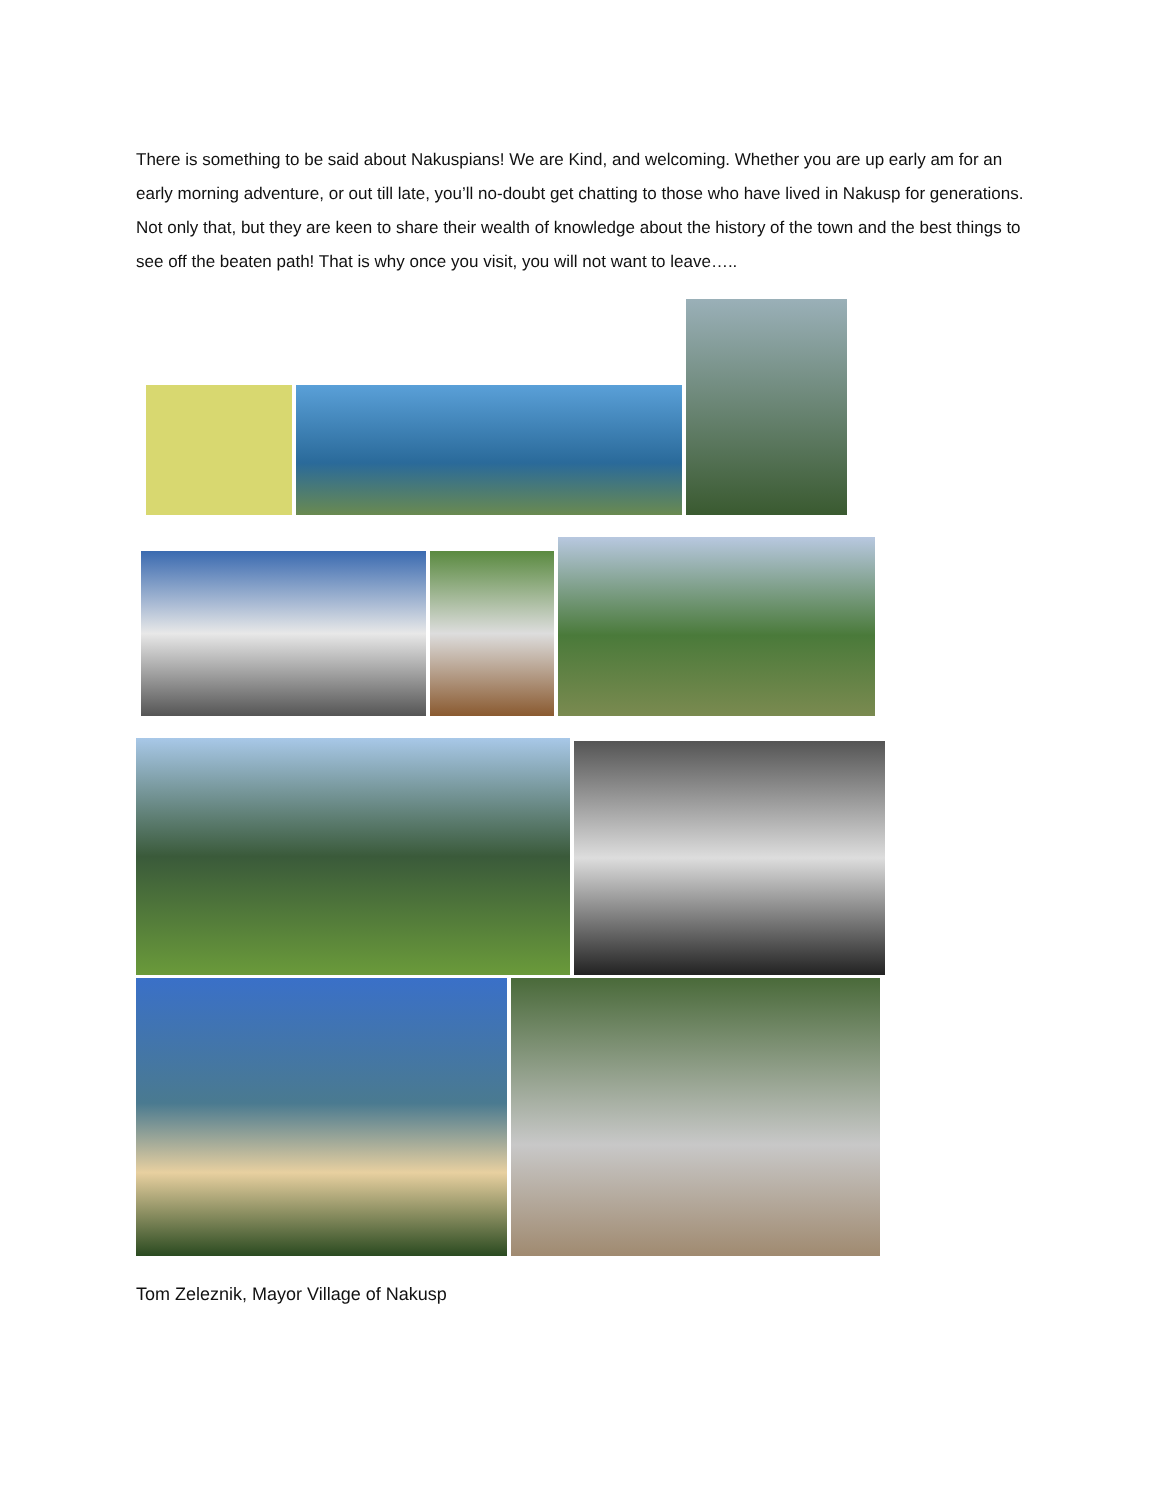There is something to be said about Nakuspians! We are Kind, and welcoming. Whether you are up early am for an early morning adventure, or out till late, you’ll no-doubt get chatting to those who have lived in Nakusp for generations. Not only that, but they are keen to share their wealth of knowledge about the history of the town and the best things to see off the beaten path! That is why once you visit, you will not want to leave…..
Tom Zeleznik, Mayor Village of Nakusp